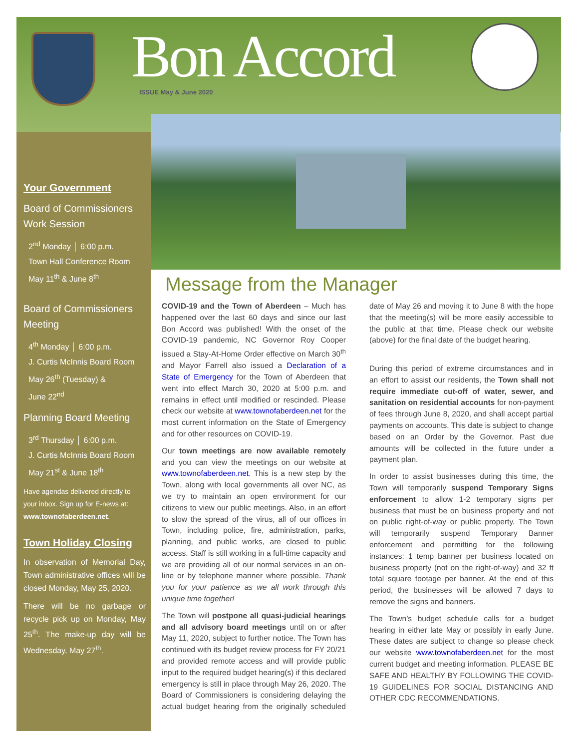Bon Accord ISSUE May & June 2020
Your Government
Board of Commissioners Work Session
2<sup>nd</sup> Monday │ 6:00 p.m.
Town Hall Conference Room
May 11<sup>th</sup> & June 8<sup>th</sup>
Board of Commissioners Meeting
4<sup>th</sup> Monday │ 6:00 p.m.
J. Curtis McInnis Board Room
May 26<sup>th</sup> (Tuesday) &
June 22<sup>nd</sup>
Planning Board Meeting
3<sup>rd</sup> Thursday │ 6:00 p.m.
J. Curtis McInnis Board Room
May 21<sup>st</sup> & June 18<sup>th</sup>
Have agendas delivered directly to your inbox. Sign up for E-news at: www.townofaberdeen.net.
Town Holiday Closing
In observation of Memorial Day, Town administrative offices will be closed Monday, May 25, 2020.
There will be no garbage or recycle pick up on Monday, May 25<sup>th</sup>. The make-up day will be Wednesday, May 27<sup>th</sup>.
Message from the Manager
COVID-19 and the Town of Aberdeen – Much has happened over the last 60 days and since our last Bon Accord was published! With the onset of the COVID-19 pandemic, NC Governor Roy Cooper issued a Stay-At-Home Order effective on March 30<sup>th</sup> and Mayor Farrell also issued a Declaration of a State of Emergency for the Town of Aberdeen that went into effect March 30, 2020 at 5:00 p.m. and remains in effect until modified or rescinded. Please check our website at www.townofaberdeen.net for the most current information on the State of Emergency and for other resources on COVID-19.
Our town meetings are now available remotely and you can view the meetings on our website at www.townofaberdeen.net. This is a new step by the Town, along with local governments all over NC, as we try to maintain an open environment for our citizens to view our public meetings. Also, in an effort to slow the spread of the virus, all of our offices in Town, including police, fire, administration, parks, planning, and public works, are closed to public access. Staff is still working in a full-time capacity and we are providing all of our normal services in an on-line or by telephone manner where possible. Thank you for your patience as we all work through this unique time together!
The Town will postpone all quasi-judicial hearings and all advisory board meetings until on or after May 11, 2020, subject to further notice. The Town has continued with its budget review process for FY 20/21 and provided remote access and will provide public input to the required budget hearing(s) if this declared emergency is still in place through May 26, 2020. The Board of Commissioners is considering delaying the actual budget hearing from the originally scheduled date of May 26 and moving it to June 8 with the hope that the meeting(s) will be more easily accessible to the public at that time. Please check our website (above) for the final date of the budget hearing.
During this period of extreme circumstances and in an effort to assist our residents, the Town shall not require immediate cut-off of water, sewer, and sanitation on residential accounts for non-payment of fees through June 8, 2020, and shall accept partial payments on accounts. This date is subject to change based on an Order by the Governor. Past due amounts will be collected in the future under a payment plan.
In order to assist businesses during this time, the Town will temporarily suspend Temporary Signs enforcement to allow 1-2 temporary signs per business that must be on business property and not on public right-of-way or public property. The Town will temporarily suspend Temporary Banner enforcement and permitting for the following instances: 1 temp banner per business located on business property (not on the right-of-way) and 32 ft total square footage per banner. At the end of this period, the businesses will be allowed 7 days to remove the signs and banners.
The Town’s budget schedule calls for a budget hearing in either late May or possibly in early June. These dates are subject to change so please check our website www.townofaberdeen.net for the most current budget and meeting information. PLEASE BE SAFE AND HEALTHY BY FOLLOWING THE COVID-19 GUIDELINES FOR SOCIAL DISTANCING AND OTHER CDC RECOMMENDATIONS.